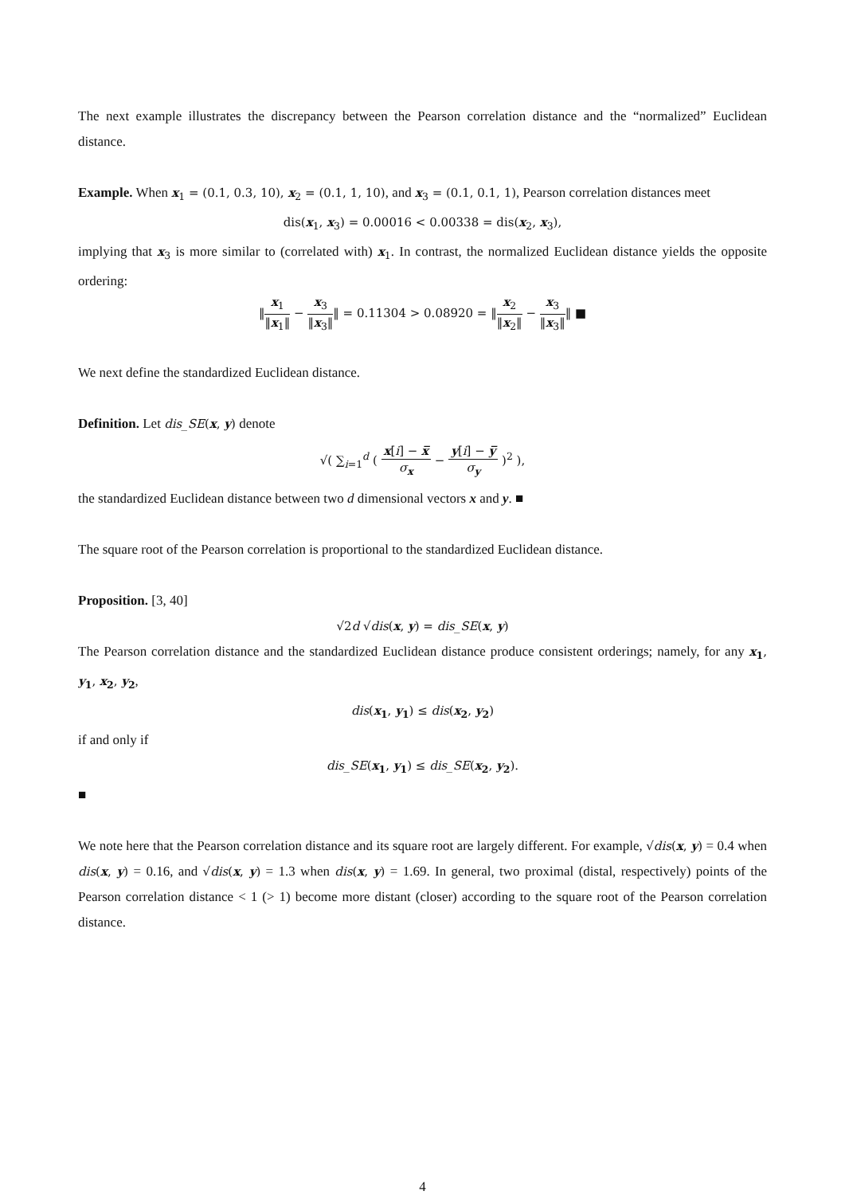The next example illustrates the discrepancy between the Pearson correlation distance and the “normalized” Euclidean distance.
Example. When x<sub>1</sub> = (0.1, 0.3, 10), x<sub>2</sub> = (0.1, 1, 10), and x<sub>3</sub> = (0.1, 0.1, 1), Pearson correlation distances meet
dis(x<sub>1</sub>, x<sub>3</sub>) = 0.00016 < 0.00338 = dis(x<sub>2</sub>, x<sub>3</sub>),
implying that x<sub>3</sub> is more similar to (correlated with) x<sub>1</sub>. In contrast, the normalized Euclidean distance yields the opposite ordering:
‖x<sub>1</sub> ‖x<sub>1</sub>‖ − x<sub>3</sub> ‖x<sub>3</sub>‖‖ = 0.11304 > 0.08920 = ‖x<sub>2</sub> ‖x<sub>2</sub>‖ − x<sub>3</sub> ‖x<sub>3</sub>‖‖ ■
We next define the standardized Euclidean distance.
Definition. Let dis_SE(x, y) denote
√( ∑<sub>i=1</sub><sup>d</sup> ( x[i] − x̅ σ<sub>x</sub> − y[i] − y̅ σ<sub>y</sub> )<sup>2</sup> ),
the standardized Euclidean distance between two d dimensional vectors x and y. ■
The square root of the Pearson correlation is proportional to the standardized Euclidean distance.
Proposition. [3, 40]
√2d √dis(x, y) = dis_SE(x, y)
The Pearson correlation distance and the standardized Euclidean distance produce consistent orderings; namely, for any x<sub>1</sub>, y<sub>1</sub>, x<sub>2</sub>, y<sub>2</sub>,
dis(x<sub>1</sub>, y<sub>1</sub>) ≤ dis(x<sub>2</sub>, y<sub>2</sub>)
if and only if
dis_SE(x<sub>1</sub>, y<sub>1</sub>) ≤ dis_SE(x<sub>2</sub>, y<sub>2</sub>).
■
We note here that the Pearson correlation distance and its square root are largely different. For example, √dis(x, y) = 0.4 when dis(x, y) = 0.16, and √dis(x, y) = 1.3 when dis(x, y) = 1.69. In general, two proximal (distal, respectively) points of the Pearson correlation distance < 1 (> 1) become more distant (closer) according to the square root of the Pearson correlation distance.
4